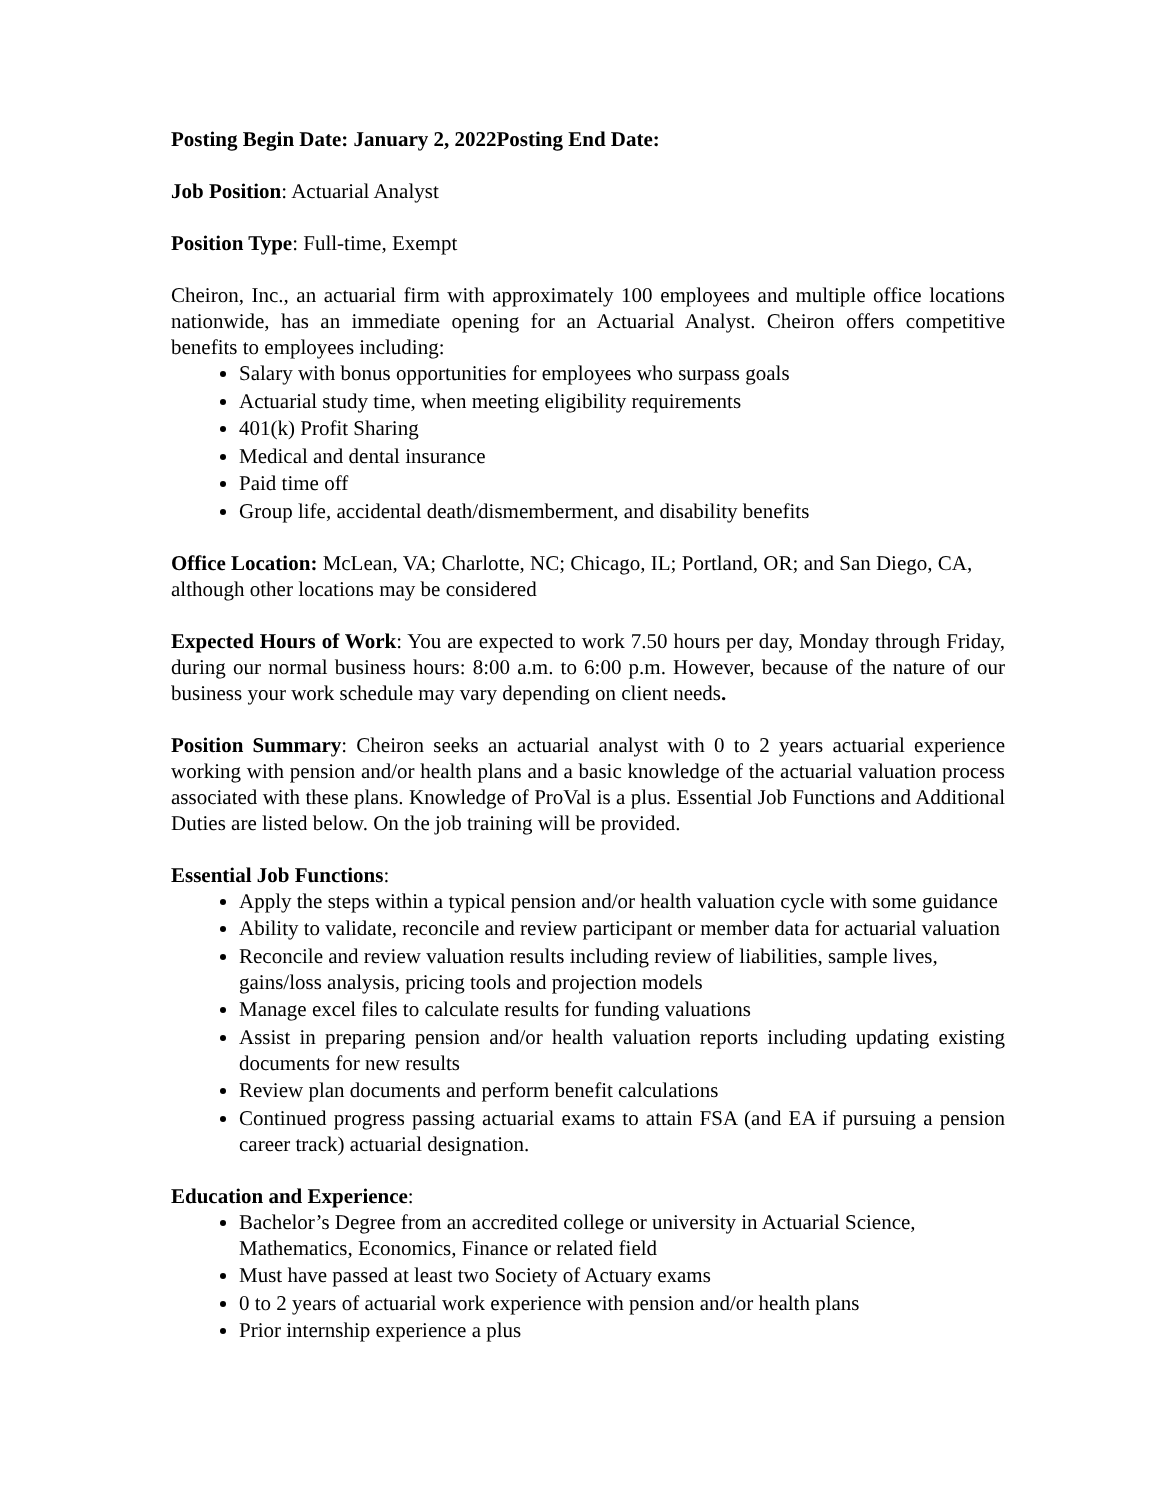Posting Begin Date: January 2, 2022 Posting End Date:
Job Position: Actuarial Analyst
Position Type: Full-time, Exempt
Cheiron, Inc., an actuarial firm with approximately 100 employees and multiple office locations nationwide, has an immediate opening for an Actuarial Analyst. Cheiron offers competitive benefits to employees including:
Salary with bonus opportunities for employees who surpass goals
Actuarial study time, when meeting eligibility requirements
401(k) Profit Sharing
Medical and dental insurance
Paid time off
Group life, accidental death/dismemberment, and disability benefits
Office Location: McLean, VA; Charlotte, NC; Chicago, IL; Portland, OR; and San Diego, CA, although other locations may be considered
Expected Hours of Work: You are expected to work 7.50 hours per day, Monday through Friday, during our normal business hours: 8:00 a.m. to 6:00 p.m. However, because of the nature of our business your work schedule may vary depending on client needs.
Position Summary: Cheiron seeks an actuarial analyst with 0 to 2 years actuarial experience working with pension and/or health plans and a basic knowledge of the actuarial valuation process associated with these plans. Knowledge of ProVal is a plus. Essential Job Functions and Additional Duties are listed below. On the job training will be provided.
Essential Job Functions:
Apply the steps within a typical pension and/or health valuation cycle with some guidance
Ability to validate, reconcile and review participant or member data for actuarial valuation
Reconcile and review valuation results including review of liabilities, sample lives, gains/loss analysis, pricing tools and projection models
Manage excel files to calculate results for funding valuations
Assist in preparing pension and/or health valuation reports including updating existing documents for new results
Review plan documents and perform benefit calculations
Continued progress passing actuarial exams to attain FSA (and EA if pursuing a pension career track) actuarial designation.
Education and Experience:
Bachelor’s Degree from an accredited college or university in Actuarial Science, Mathematics, Economics, Finance or related field
Must have passed at least two Society of Actuary exams
0 to 2 years of actuarial work experience with pension and/or health plans
Prior internship experience a plus